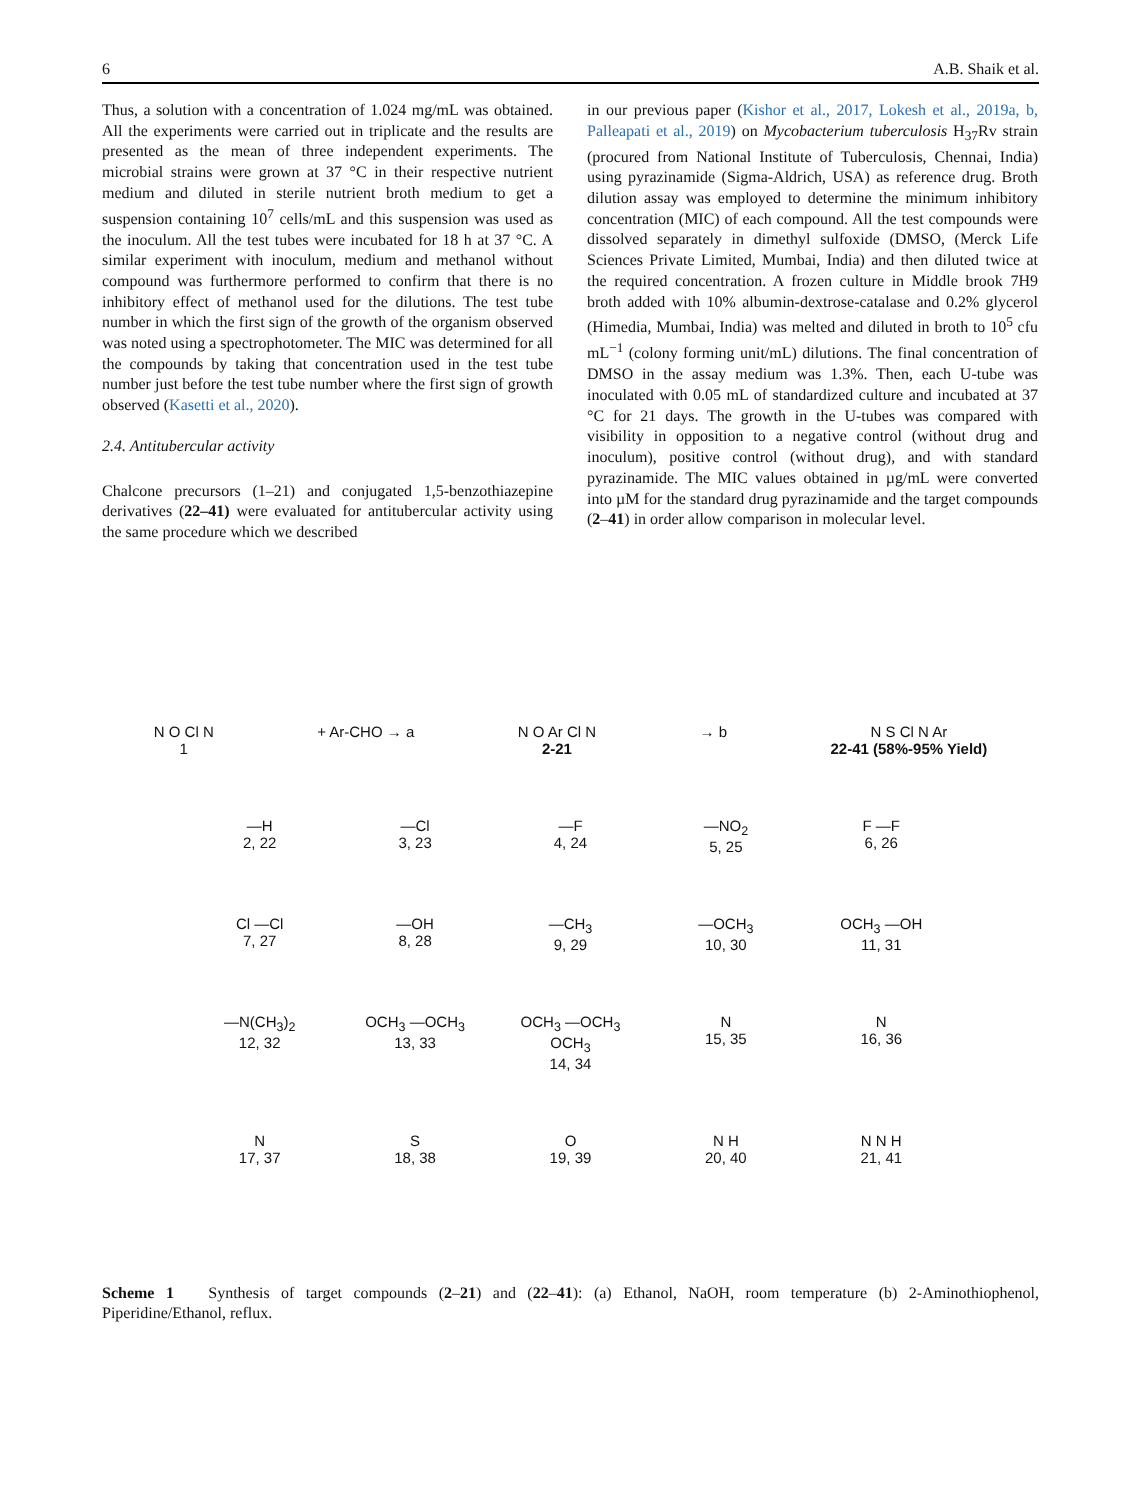6 A.B. Shaik et al.
Thus, a solution with a concentration of 1.024 mg/mL was obtained. All the experiments were carried out in triplicate and the results are presented as the mean of three independent experiments. The microbial strains were grown at 37 °C in their respective nutrient medium and diluted in sterile nutrient broth medium to get a suspension containing 10<sup>7</sup> cells/mL and this suspension was used as the inoculum. All the test tubes were incubated for 18 h at 37 °C. A similar experiment with inoculum, medium and methanol without compound was furthermore performed to confirm that there is no inhibitory effect of methanol used for the dilutions. The test tube number in which the first sign of the growth of the organism observed was noted using a spectrophotometer. The MIC was determined for all the compounds by taking that concentration used in the test tube number just before the test tube number where the first sign of growth observed (Kasetti et al., 2020).
2.4. Antitubercular activity
Chalcone precursors (1–21) and conjugated 1,5-benzothiazepine derivatives (22–41) were evaluated for antitubercular activity using the same procedure which we described
in our previous paper (Kishor et al., 2017, Lokesh et al., 2019a, b, Palleapati et al., 2019) on Mycobacterium tuberculosis H<sub>37</sub>Rv strain (procured from National Institute of Tuberculosis, Chennai, India) using pyrazinamide (Sigma-Aldrich, USA) as reference drug. Broth dilution assay was employed to determine the minimum inhibitory concentration (MIC) of each compound. All the test compounds were dissolved separately in dimethyl sulfoxide (DMSO, (Merck Life Sciences Private Limited, Mumbai, India) and then diluted twice at the required concentration. A frozen culture in Middle brook 7H9 broth added with 10% albumin-dextrose-catalase and 0.2% glycerol (Himedia, Mumbai, India) was melted and diluted in broth to 10<sup>5</sup> cfu mL<sup>−1</sup> (colony forming unit/mL) dilutions. The final concentration of DMSO in the assay medium was 1.3%. Then, each U-tube was inoculated with 0.05 mL of standardized culture and incubated at 37 °C for 21 days. The growth in the U-tubes was compared with visibility in opposition to a negative control (without drug and inoculum), positive control (without drug), and with standard pyrazinamide. The MIC values obtained in µg/mL were converted into µM for the standard drug pyrazinamide and the target compounds (2–41) in order allow comparison in molecular level.
N O Cl N
1
+ Ar-CHO → a N O Ar Cl N
2-21
→ b N S Cl N Ar
22-41 (58%-95% Yield)
—H
2, 22
—Cl
3, 23
—F
4, 24
—NO<sub>2</sub>
5, 25
F —F
6, 26
Cl —Cl
7, 27
—OH
8, 28
—CH<sub>3</sub>
9, 29
—OCH<sub>3</sub>
10, 30
OCH<sub>3</sub> —OH
11, 31
—N(CH<sub>3</sub>)<sub>2</sub>
12, 32
OCH<sub>3</sub> —OCH<sub>3</sub>
13, 33
OCH<sub>3</sub> —OCH<sub>3</sub> OCH<sub>3</sub>
14, 34
N
15, 35
N
16, 36
N
17, 37
S
18, 38
O
19, 39
N H
20, 40
N N H
21, 41
Scheme 1 Synthesis of target compounds (2–21) and (22–41): (a) Ethanol, NaOH, room temperature (b) 2-Aminothiophenol, Piperidine/Ethanol, reflux.